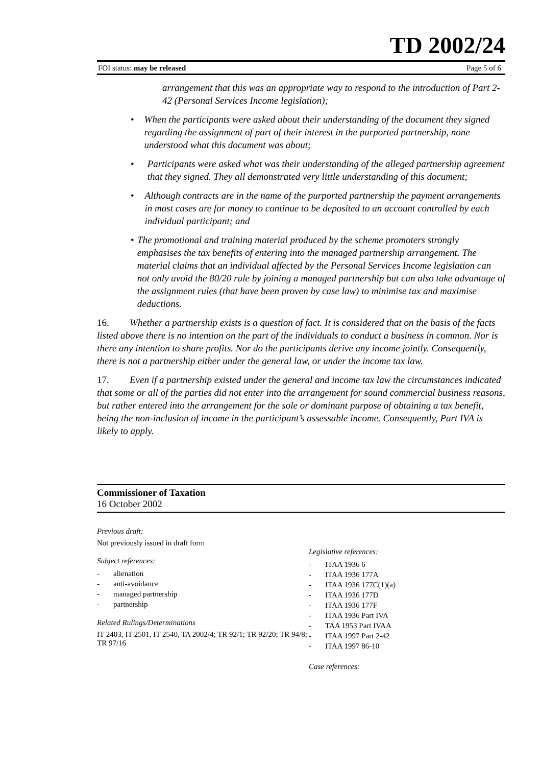TD 2002/24
FOI status: may be released Page 5 of 6
arrangement that this was an appropriate way to respond to the introduction of Part 2- 42 (Personal Services Income legislation);
• When the participants were asked about their understanding of the document they signed regarding the assignment of part of their interest in the purported partnership, none understood what this document was about;
• Participants were asked what was their understanding of the alleged partnership agreement that they signed. They all demonstrated very little understanding of this document;
• Although contracts are in the name of the purported partnership the payment arrangements in most cases are for money to continue to be deposited to an account controlled by each individual participant; and
• The promotional and training material produced by the scheme promoters strongly emphasises the tax benefits of entering into the managed partnership arrangement. The material claims that an individual affected by the Personal Services Income legislation can not only avoid the 80/20 rule by joining a managed partnership but can also take advantage of the assignment rules (that have been proven by case law) to minimise tax and maximise deductions.
16. Whether a partnership exists is a question of fact. It is considered that on the basis of the facts listed above there is no intention on the part of the individuals to conduct a business in common. Nor is there any intention to share profits. Nor do the participants derive any income jointly. Consequently, there is not a partnership either under the general law, or under the income tax law.
17. Even if a partnership existed under the general and income tax law the circumstances indicated that some or all of the parties did not enter into the arrangement for sound commercial business reasons, but rather entered into the arrangement for the sole or dominant purpose of obtaining a tax benefit, being the non-inclusion of income in the participant’s assessable income. Consequently, Part IVA is likely to apply.
Commissioner of Taxation
16 October 2002
Previous draft:
Not previously issued in draft form
Subject references:
- alienation
- anti-avoidance
- managed partnership
- partnership
Related Rulings/Determinations
IT 2403, IT 2501, IT 2540, TA 2002/4; TR 92/1; TR 92/20; TR 94/8; TR 97/16
Legislative references:
- ITAA 1936 6
- ITAA 1936 177A
- ITAA 1936 177C(1)(a)
- ITAA 1936 177D
- ITAA 1936 177F
- ITAA 1936 Part IVA
- TAA 1953 Part IVAA
- ITAA 1997 Part 2-42
- ITAA 1997 86-10
Case references: